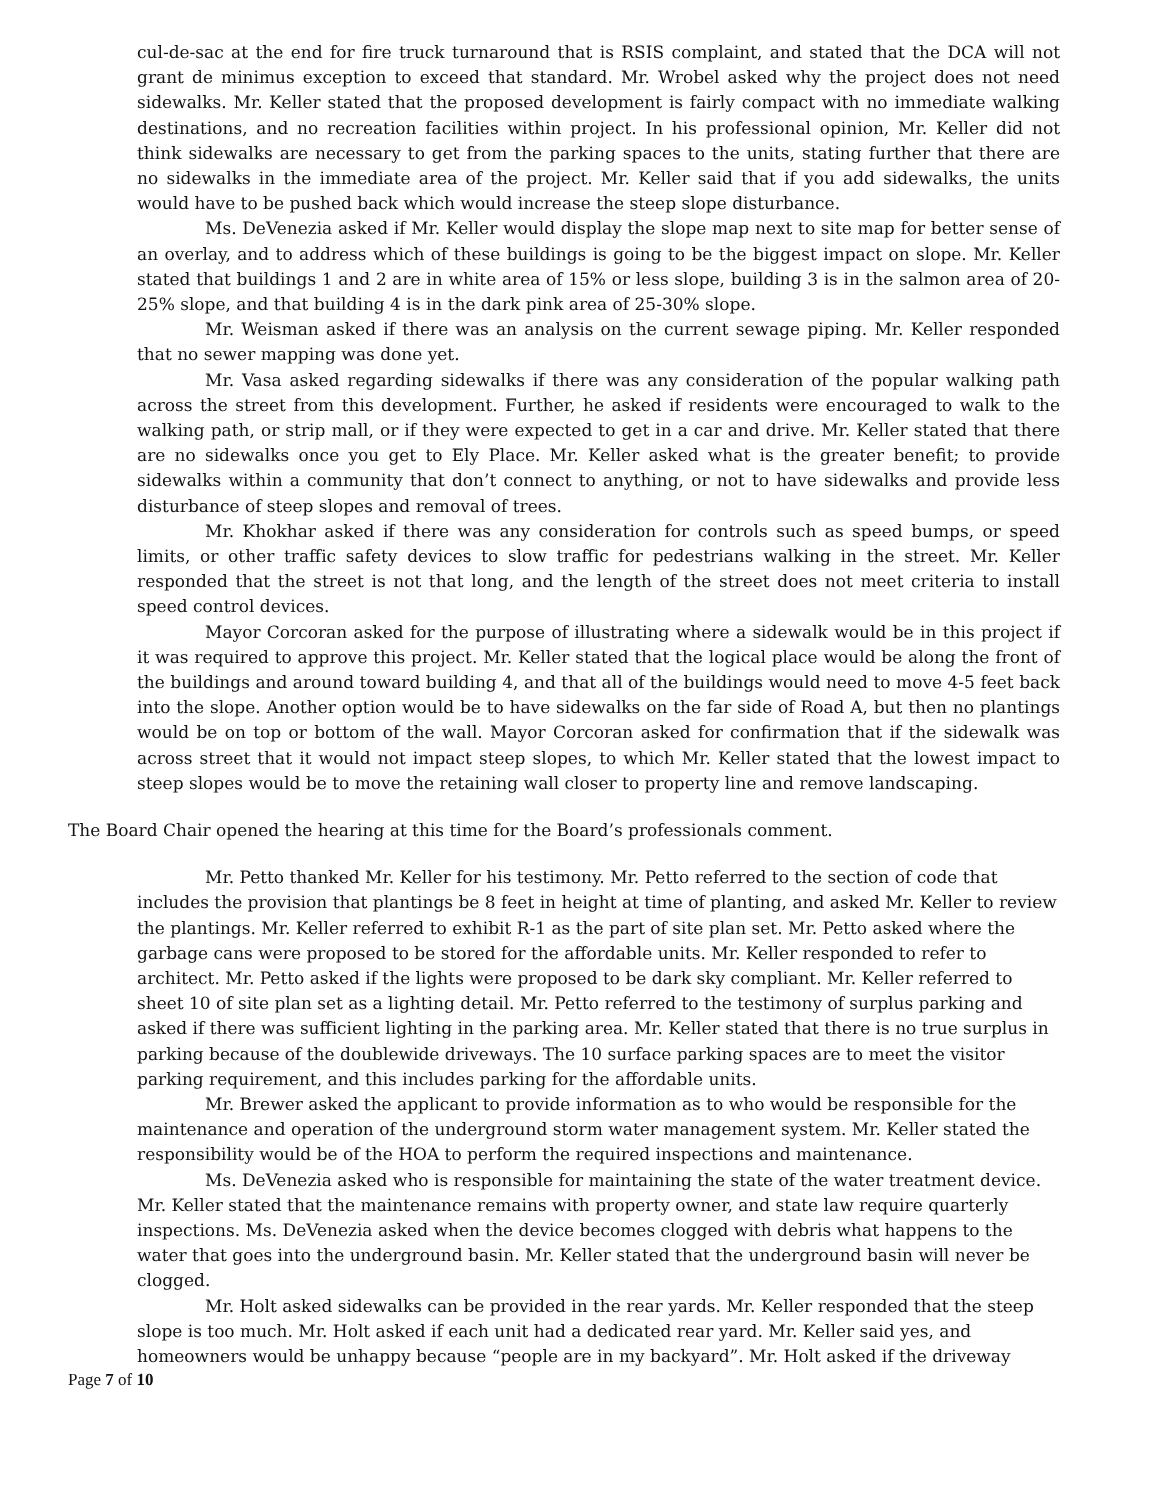cul-de-sac at the end for fire truck turnaround that is RSIS complaint, and stated that the DCA will not grant de minimus exception to exceed that standard. Mr. Wrobel asked why the project does not need sidewalks. Mr. Keller stated that the proposed development is fairly compact with no immediate walking destinations, and no recreation facilities within project. In his professional opinion, Mr. Keller did not think sidewalks are necessary to get from the parking spaces to the units, stating further that there are no sidewalks in the immediate area of the project. Mr. Keller said that if you add sidewalks, the units would have to be pushed back which would increase the steep slope disturbance.
Ms. DeVenezia asked if Mr. Keller would display the slope map next to site map for better sense of an overlay, and to address which of these buildings is going to be the biggest impact on slope. Mr. Keller stated that buildings 1 and 2 are in white area of 15% or less slope, building 3 is in the salmon area of 20-25% slope, and that building 4 is in the dark pink area of 25-30% slope.
Mr. Weisman asked if there was an analysis on the current sewage piping. Mr. Keller responded that no sewer mapping was done yet.
Mr. Vasa asked regarding sidewalks if there was any consideration of the popular walking path across the street from this development. Further, he asked if residents were encouraged to walk to the walking path, or strip mall, or if they were expected to get in a car and drive. Mr. Keller stated that there are no sidewalks once you get to Ely Place. Mr. Keller asked what is the greater benefit; to provide sidewalks within a community that don’t connect to anything, or not to have sidewalks and provide less disturbance of steep slopes and removal of trees.
Mr. Khokhar asked if there was any consideration for controls such as speed bumps, or speed limits, or other traffic safety devices to slow traffic for pedestrians walking in the street. Mr. Keller responded that the street is not that long, and the length of the street does not meet criteria to install speed control devices.
Mayor Corcoran asked for the purpose of illustrating where a sidewalk would be in this project if it was required to approve this project. Mr. Keller stated that the logical place would be along the front of the buildings and around toward building 4, and that all of the buildings would need to move 4-5 feet back into the slope. Another option would be to have sidewalks on the far side of Road A, but then no plantings would be on top or bottom of the wall. Mayor Corcoran asked for confirmation that if the sidewalk was across street that it would not impact steep slopes, to which Mr. Keller stated that the lowest impact to steep slopes would be to move the retaining wall closer to property line and remove landscaping.
The Board Chair opened the hearing at this time for the Board’s professionals comment.
Mr. Petto thanked Mr. Keller for his testimony. Mr. Petto referred to the section of code that includes the provision that plantings be 8 feet in height at time of planting, and asked Mr. Keller to review the plantings. Mr. Keller referred to exhibit R-1 as the part of site plan set. Mr. Petto asked where the garbage cans were proposed to be stored for the affordable units. Mr. Keller responded to refer to architect. Mr. Petto asked if the lights were proposed to be dark sky compliant. Mr. Keller referred to sheet 10 of site plan set as a lighting detail. Mr. Petto referred to the testimony of surplus parking and asked if there was sufficient lighting in the parking area. Mr. Keller stated that there is no true surplus in parking because of the doublewide driveways. The 10 surface parking spaces are to meet the visitor parking requirement, and this includes parking for the affordable units.
Mr. Brewer asked the applicant to provide information as to who would be responsible for the maintenance and operation of the underground storm water management system. Mr. Keller stated the responsibility would be of the HOA to perform the required inspections and maintenance.
Ms. DeVenezia asked who is responsible for maintaining the state of the water treatment device. Mr. Keller stated that the maintenance remains with property owner, and state law require quarterly inspections. Ms. DeVenezia asked when the device becomes clogged with debris what happens to the water that goes into the underground basin. Mr. Keller stated that the underground basin will never be clogged.
Mr. Holt asked sidewalks can be provided in the rear yards. Mr. Keller responded that the steep slope is too much. Mr. Holt asked if each unit had a dedicated rear yard. Mr. Keller said yes, and homeowners would be unhappy because “people are in my backyard”. Mr. Holt asked if the driveway
Page 7 of 10